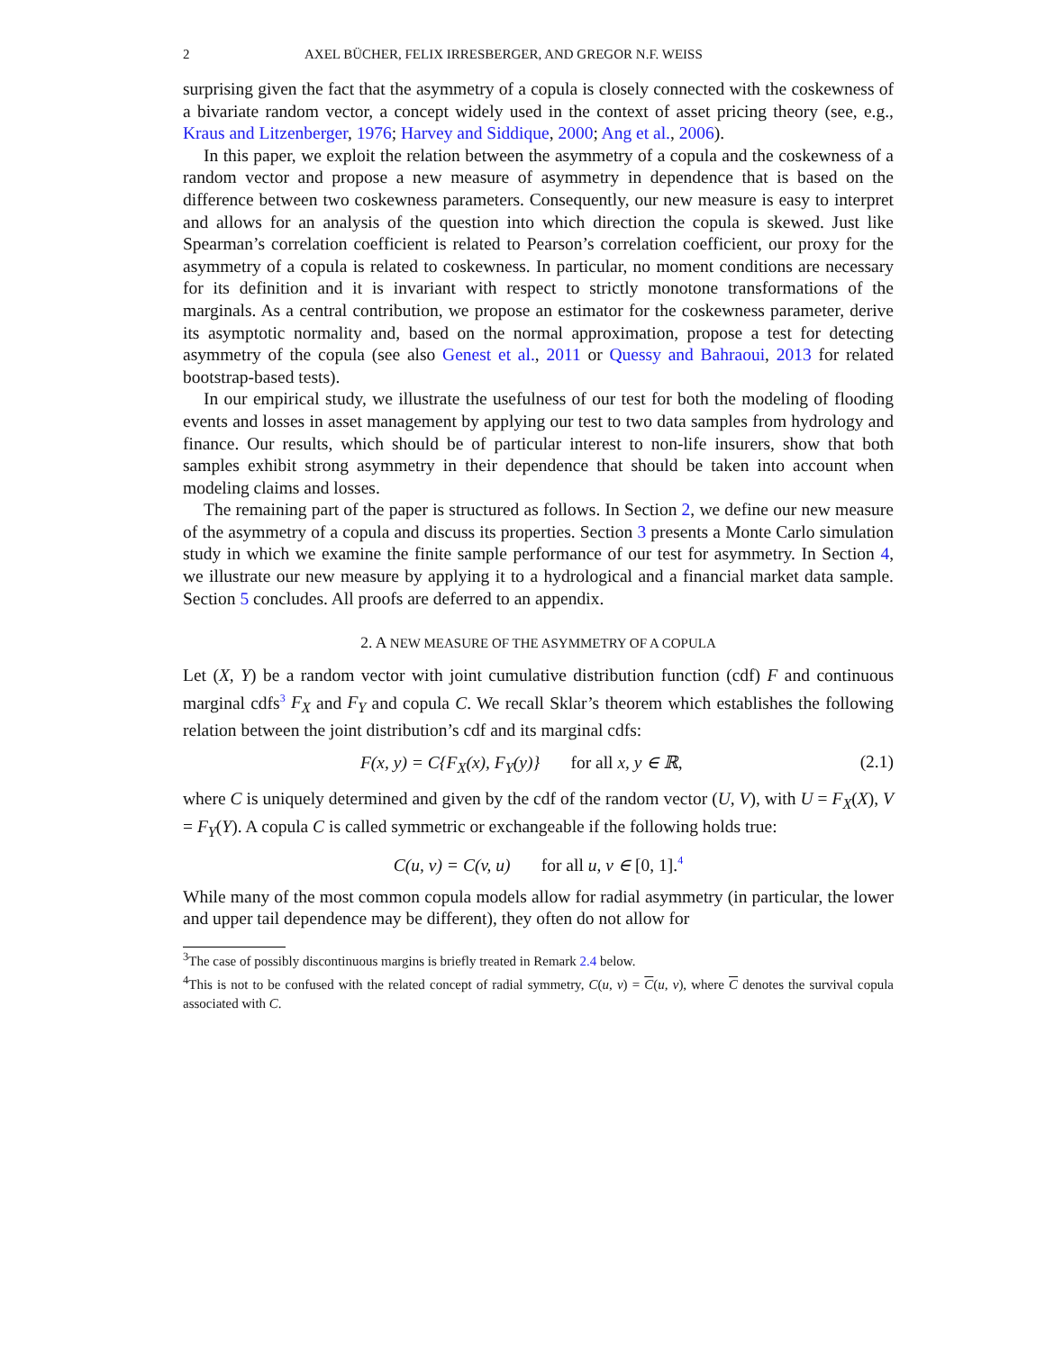2 AXEL BÜCHER, FELIX IRRESBERGER, AND GREGOR N.F. WEISS
surprising given the fact that the asymmetry of a copula is closely connected with the coskewness of a bivariate random vector, a concept widely used in the context of asset pricing theory (see, e.g., Kraus and Litzenberger, 1976; Harvey and Siddique, 2000; Ang et al., 2006).
In this paper, we exploit the relation between the asymmetry of a copula and the coskewness of a random vector and propose a new measure of asymmetry in dependence that is based on the difference between two coskewness parameters. Consequently, our new measure is easy to interpret and allows for an analysis of the question into which direction the copula is skewed. Just like Spearman’s correlation coefficient is related to Pearson’s correlation coefficient, our proxy for the asymmetry of a copula is related to coskewness. In particular, no moment conditions are necessary for its definition and it is invariant with respect to strictly monotone transformations of the marginals. As a central contribution, we propose an estimator for the coskewness parameter, derive its asymptotic normality and, based on the normal approximation, propose a test for detecting asymmetry of the copula (see also Genest et al., 2011 or Quessy and Bahraoui, 2013 for related bootstrap-based tests).
In our empirical study, we illustrate the usefulness of our test for both the modeling of flooding events and losses in asset management by applying our test to two data samples from hydrology and finance. Our results, which should be of particular interest to non-life insurers, show that both samples exhibit strong asymmetry in their dependence that should be taken into account when modeling claims and losses.
The remaining part of the paper is structured as follows. In Section 2, we define our new measure of the asymmetry of a copula and discuss its properties. Section 3 presents a Monte Carlo simulation study in which we examine the finite sample performance of our test for asymmetry. In Section 4, we illustrate our new measure by applying it to a hydrological and a financial market data sample. Section 5 concludes. All proofs are deferred to an appendix.
2. A NEW MEASURE OF THE ASYMMETRY OF A COPULA
Let (X, Y) be a random vector with joint cumulative distribution function (cdf) F and continuous marginal cdfs<sup>3</sup> F<sub>X</sub> and F<sub>Y</sub> and copula C. We recall Sklar’s theorem which establishes the following relation between the joint distribution’s cdf and its marginal cdfs:
F(x, y) = C{F<sub>X</sub>(x), F<sub>Y</sub>(y)} for all x, y ∈ ℝ, (2.1)
where C is uniquely determined and given by the cdf of the random vector (U, V), with U = F<sub>X</sub>(X), V = F<sub>Y</sub>(Y). A copula C is called symmetric or exchangeable if the following holds true:
C(u, v) = C(v, u) for all u, v ∈ [0, 1].<sup>4</sup>
While many of the most common copula models allow for radial asymmetry (in particular, the lower and upper tail dependence may be different), they often do not allow for
<sup>3</sup> The case of possibly discontinuous margins is briefly treated in Remark 2.4 below.
<sup>4</sup> This is not to be confused with the related concept of radial symmetry, C(u, v) = C(u, v), where C denotes the survival copula associated with C.